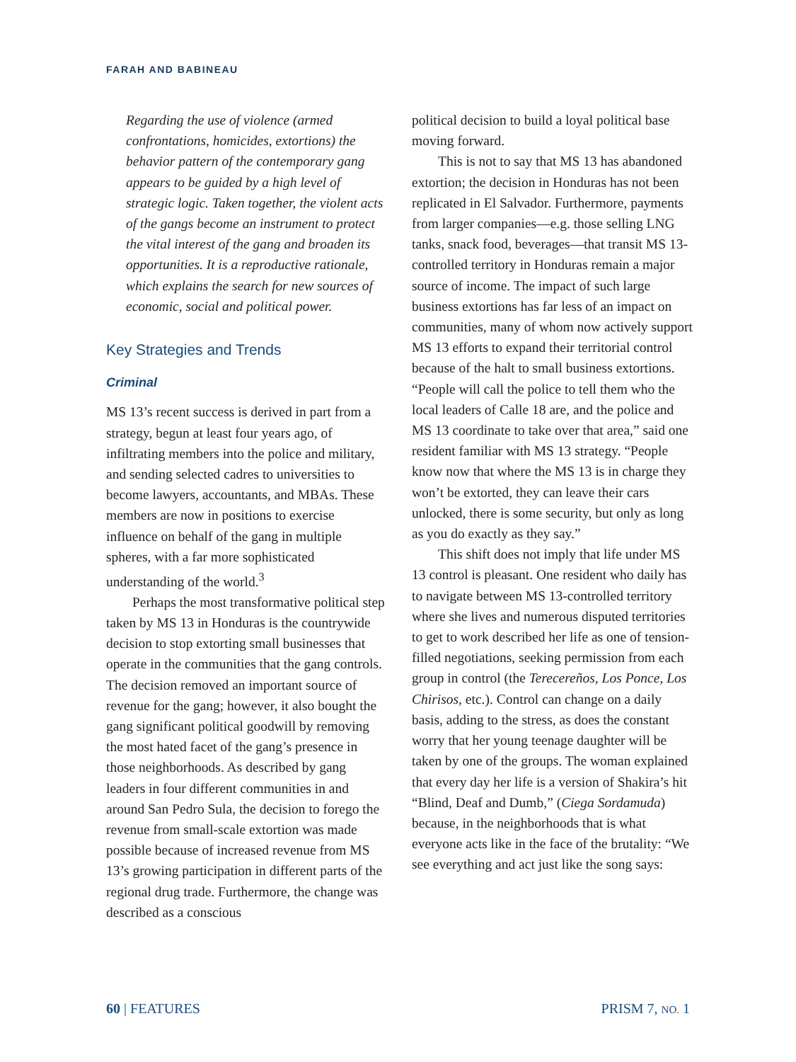FARAH AND BABINEAU
Regarding the use of violence (armed confrontations, homicides, extortions) the behavior pattern of the contemporary gang appears to be guided by a high level of strategic logic. Taken together, the violent acts of the gangs become an instrument to protect the vital interest of the gang and broaden its opportunities. It is a reproductive rationale, which explains the search for new sources of economic, social and political power.
Key Strategies and Trends
Criminal
MS 13’s recent success is derived in part from a strategy, begun at least four years ago, of infiltrating members into the police and military, and sending selected cadres to universities to become lawyers, accountants, and MBAs. These members are now in positions to exercise influence on behalf of the gang in multiple spheres, with a far more sophisticated understanding of the world.<sup>3</sup>
Perhaps the most transformative political step taken by MS 13 in Honduras is the countrywide decision to stop extorting small businesses that operate in the communities that the gang controls. The decision removed an important source of revenue for the gang; however, it also bought the gang significant political goodwill by removing the most hated facet of the gang’s presence in those neighborhoods. As described by gang leaders in four different communities in and around San Pedro Sula, the decision to forego the revenue from small-scale extortion was made possible because of increased revenue from MS 13’s growing participation in different parts of the regional drug trade. Furthermore, the change was described as a conscious
political decision to build a loyal political base moving forward.
This is not to say that MS 13 has abandoned extortion; the decision in Honduras has not been replicated in El Salvador. Furthermore, payments from larger companies—e.g. those selling LNG tanks, snack food, beverages—that transit MS 13-controlled territory in Honduras remain a major source of income. The impact of such large business extortions has far less of an impact on communities, many of whom now actively support MS 13 efforts to expand their territorial control because of the halt to small business extortions. “People will call the police to tell them who the local leaders of Calle 18 are, and the police and MS 13 coordinate to take over that area,” said one resident familiar with MS 13 strategy. “People know now that where the MS 13 is in charge they won’t be extorted, they can leave their cars unlocked, there is some security, but only as long as you do exactly as they say.”
This shift does not imply that life under MS 13 control is pleasant. One resident who daily has to navigate between MS 13-controlled territory where she lives and numerous disputed territories to get to work described her life as one of tension-filled negotiations, seeking permission from each group in control (the Terecereños, Los Ponce, Los Chirisos, etc.). Control can change on a daily basis, adding to the stress, as does the constant worry that her young teenage daughter will be taken by one of the groups. The woman explained that every day her life is a version of Shakira’s hit “Blind, Deaf and Dumb,” (Ciega Sordamuda) because, in the neighborhoods that is what everyone acts like in the face of the brutality: “We see everything and act just like the song says:
60 | FEATURES PRISM 7, NO. 1